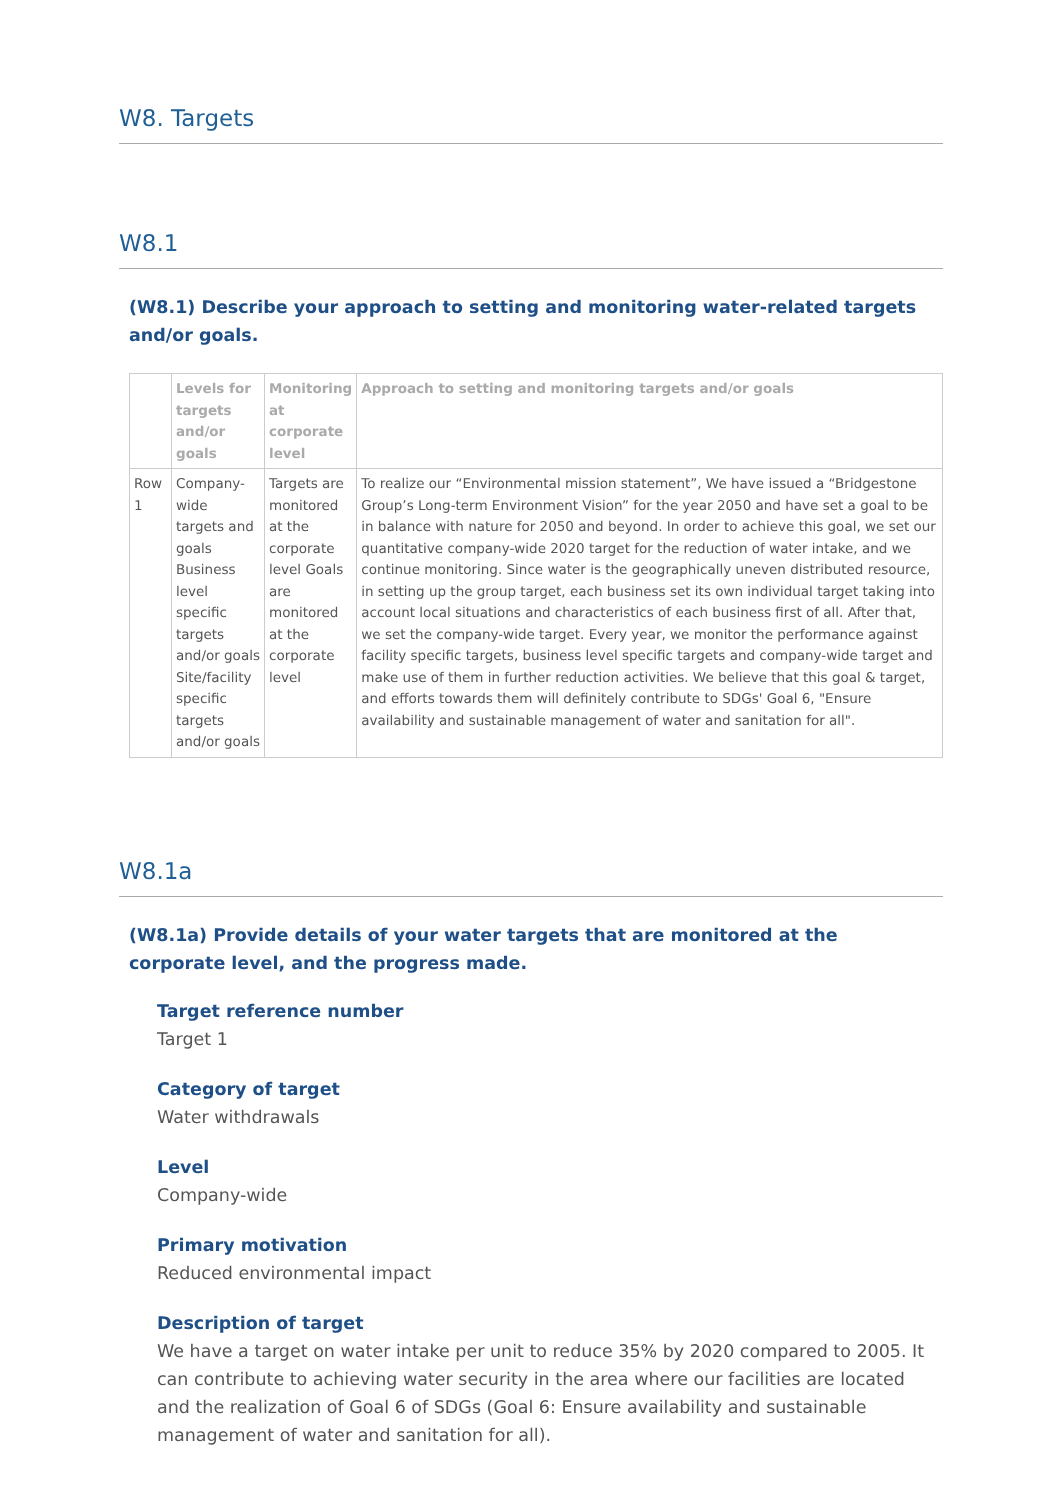W8. Targets
W8.1
(W8.1) Describe your approach to setting and monitoring water-related targets and/or goals.
| | Levels for targets and/or goals | Monitoring at corporate level | Approach to setting and monitoring targets and/or goals |
| --- | --- | --- | --- |
| Row 1 | Company-wide targets and goals Business level specific targets and/or goals Site/facility specific targets and/or goals | Targets are monitored at the corporate level Goals are monitored at the corporate level | To realize our “Environmental mission statement”, We have issued a “Bridgestone Group’s Long-term Environment Vision” for the year 2050 and have set a goal to be in balance with nature for 2050 and beyond. In order to achieve this goal, we set our quantitative company-wide 2020 target for the reduction of water intake, and we continue monitoring. Since water is the geographically uneven distributed resource, in setting up the group target, each business set its own individual target taking into account local situations and characteristics of each business first of all. After that, we set the company-wide target. Every year, we monitor the performance against facility specific targets, business level specific targets and company-wide target and make use of them in further reduction activities. We believe that this goal & target, and efforts towards them will definitely contribute to SDGs' Goal 6, "Ensure availability and sustainable management of water and sanitation for all". |
W8.1a
(W8.1a) Provide details of your water targets that are monitored at the corporate level, and the progress made.
Target reference number
Target 1
Category of target
Water withdrawals
Level
Company-wide
Primary motivation
Reduced environmental impact
Description of target
We have a target on water intake per unit to reduce 35% by 2020 compared to 2005. It can contribute to achieving water security in the area where our facilities are located and the realization of Goal 6 of SDGs (Goal 6: Ensure availability and sustainable management of water and sanitation for all).